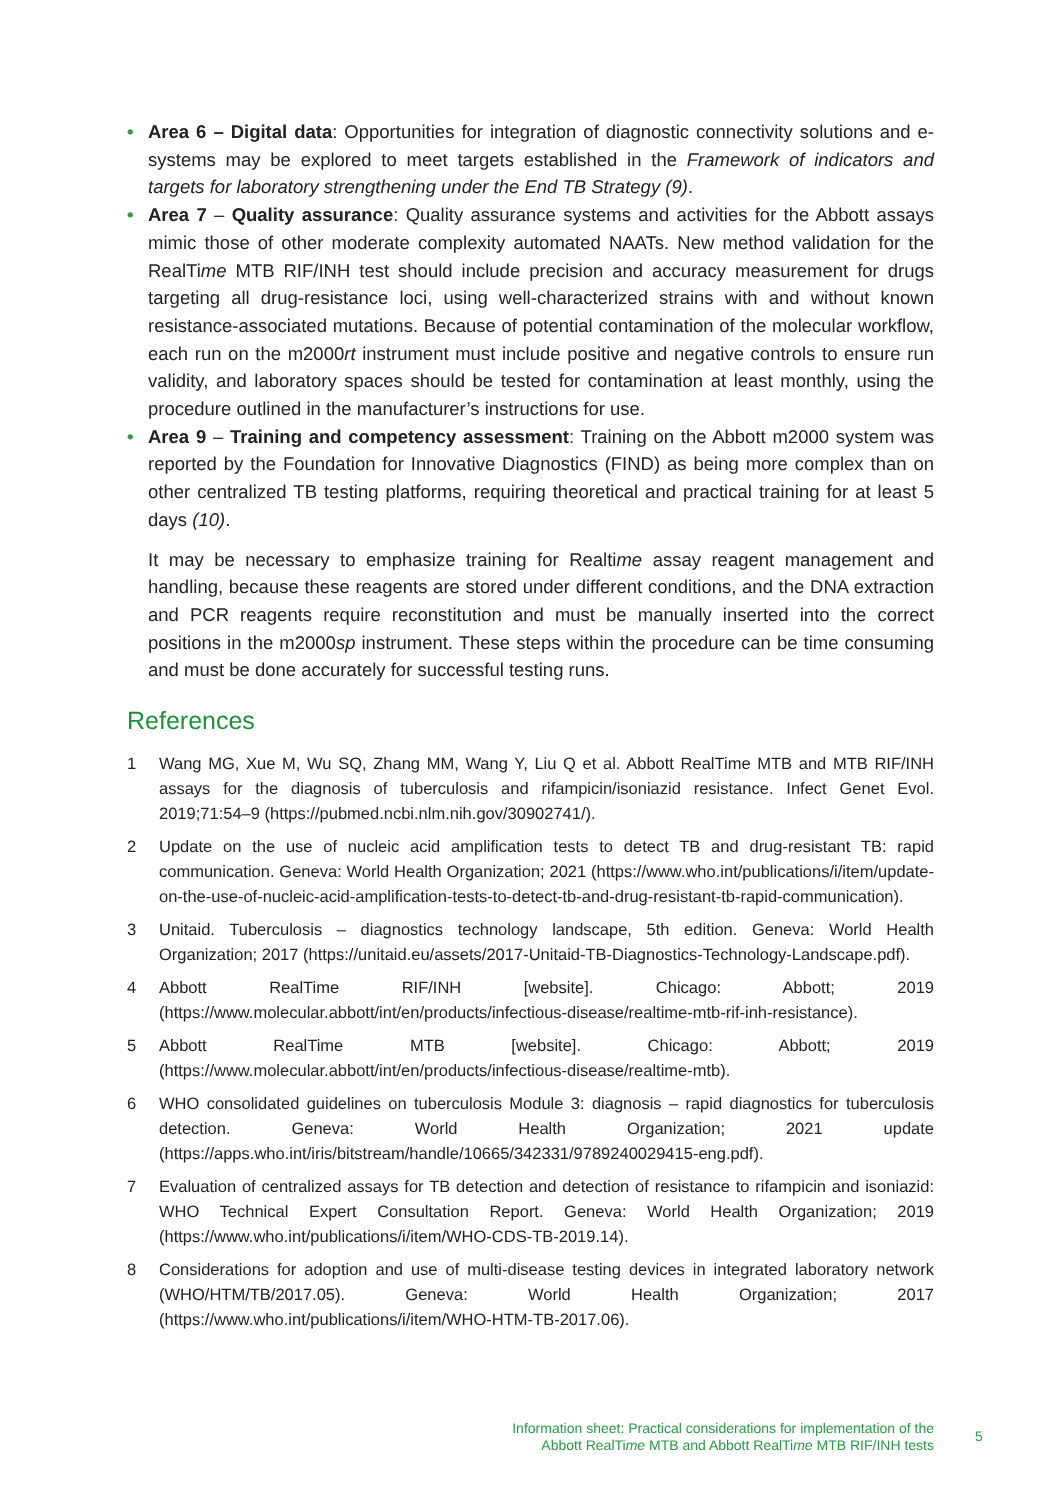• Area 6 – Digital data: Opportunities for integration of diagnostic connectivity solutions and e-systems may be explored to meet targets established in the Framework of indicators and targets for laboratory strengthening under the End TB Strategy (9).
• Area 7 – Quality assurance: Quality assurance systems and activities for the Abbott assays mimic those of other moderate complexity automated NAATs. New method validation for the RealTime MTB RIF/INH test should include precision and accuracy measurement for drugs targeting all drug-resistance loci, using well-characterized strains with and without known resistance-associated mutations. Because of potential contamination of the molecular workflow, each run on the m2000rt instrument must include positive and negative controls to ensure run validity, and laboratory spaces should be tested for contamination at least monthly, using the procedure outlined in the manufacturer’s instructions for use.
• Area 9 – Training and competency assessment: Training on the Abbott m2000 system was reported by the Foundation for Innovative Diagnostics (FIND) as being more complex than on other centralized TB testing platforms, requiring theoretical and practical training for at least 5 days (10).
It may be necessary to emphasize training for Realtime assay reagent management and handling, because these reagents are stored under different conditions, and the DNA extraction and PCR reagents require reconstitution and must be manually inserted into the correct positions in the m2000sp instrument. These steps within the procedure can be time consuming and must be done accurately for successful testing runs.
References
1 Wang MG, Xue M, Wu SQ, Zhang MM, Wang Y, Liu Q et al. Abbott RealTime MTB and MTB RIF/INH assays for the diagnosis of tuberculosis and rifampicin/isoniazid resistance. Infect Genet Evol. 2019;71:54–9 (https://pubmed.ncbi.nlm.nih.gov/30902741/).
2 Update on the use of nucleic acid amplification tests to detect TB and drug-resistant TB: rapid communication. Geneva: World Health Organization; 2021 (https://www.who.int/publications/i/item/update-on-the-use-of-nucleic-acid-amplification-tests-to-detect-tb-and-drug-resistant-tb-rapid-communication).
3 Unitaid. Tuberculosis – diagnostics technology landscape, 5th edition. Geneva: World Health Organization; 2017 (https://unitaid.eu/assets/2017-Unitaid-TB-Diagnostics-Technology-Landscape.pdf).
4 Abbott RealTime RIF/INH [website]. Chicago: Abbott; 2019 (https://www.molecular.abbott/int/en/products/infectious-disease/realtime-mtb-rif-inh-resistance).
5 Abbott RealTime MTB [website]. Chicago: Abbott; 2019 (https://www.molecular.abbott/int/en/products/infectious-disease/realtime-mtb).
6 WHO consolidated guidelines on tuberculosis Module 3: diagnosis – rapid diagnostics for tuberculosis detection. Geneva: World Health Organization; 2021 update (https://apps.who.int/iris/bitstream/handle/10665/342331/9789240029415-eng.pdf).
7 Evaluation of centralized assays for TB detection and detection of resistance to rifampicin and isoniazid: WHO Technical Expert Consultation Report. Geneva: World Health Organization; 2019 (https://www.who.int/publications/i/item/WHO-CDS-TB-2019.14).
8 Considerations for adoption and use of multi-disease testing devices in integrated laboratory network (WHO/HTM/TB/2017.05). Geneva: World Health Organization; 2017 (https://www.who.int/publications/i/item/WHO-HTM-TB-2017.06).
Information sheet: Practical considerations for implementation of the
Abbott RealTime MTB and Abbott RealTime MTB RIF/INH tests
5